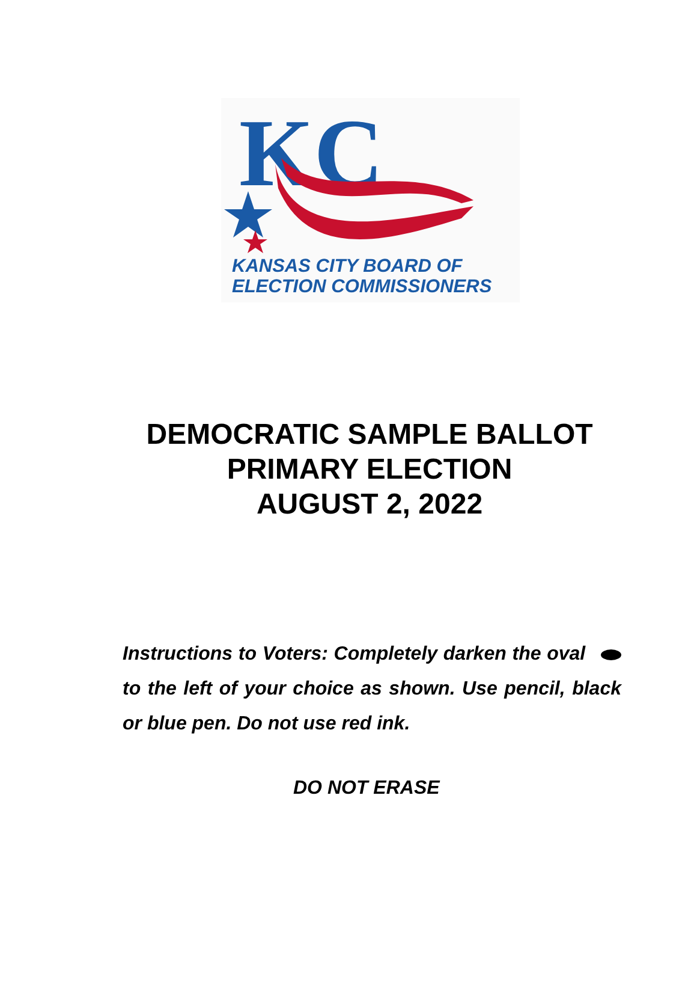KC
KANSAS CITY BOARD OF
ELECTION COMMISSIONERS
DEMOCRATIC SAMPLE BALLOT
PRIMARY ELECTION
AUGUST 2, 2022
Instructions to Voters: Completely darken the oval to the left of your choice as shown. Use pencil, black or blue pen. Do not use red ink.
DO NOT ERASE